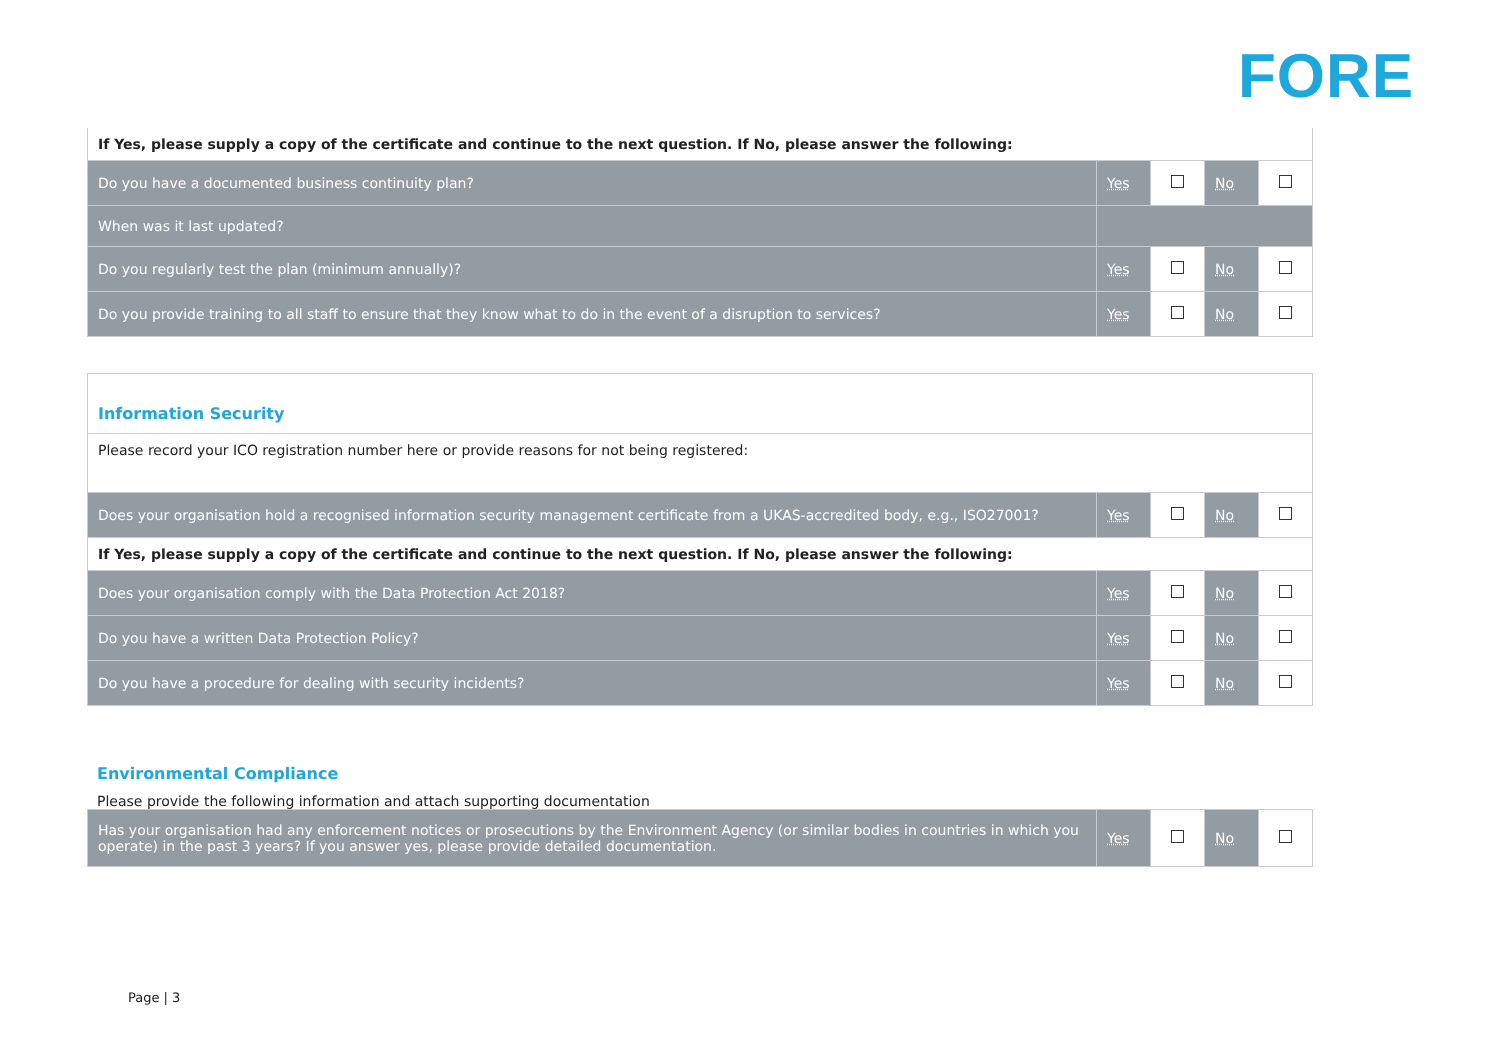FORE
| If Yes, please supply a copy of the certificate and continue to the next question. If No, please answer the following: | | | | |
| Do you have a documented business continuity plan? | Yes | | No | |
| When was it last updated? | | | | |
| Do you regularly test the plan (minimum annually)? | Yes | | No | |
| Do you provide training to all staff to ensure that they know what to do in the event of a disruption to services? | Yes | | No | |
| Information Security | | | | |
| Please record your ICO registration number here or provide reasons for not being registered: | | | | |
| Does your organisation hold a recognised information security management certificate from a UKAS-accredited body, e.g., ISO27001? | Yes | | No | |
| If Yes, please supply a copy of the certificate and continue to the next question. If No, please answer the following: | | | | |
| Does your organisation comply with the Data Protection Act 2018? | Yes | | No | |
| Do you have a written Data Protection Policy? | Yes | | No | |
| Do you have a procedure for dealing with security incidents? | Yes | | No | |
Environmental Compliance
Please provide the following information and attach supporting documentation
| Has your organisation had any enforcement notices or prosecutions by the Environment Agency (or similar bodies in countries in which you operate) in the past 3 years? If you answer yes, please provide detailed documentation. | Yes | | No | |
Page | 3